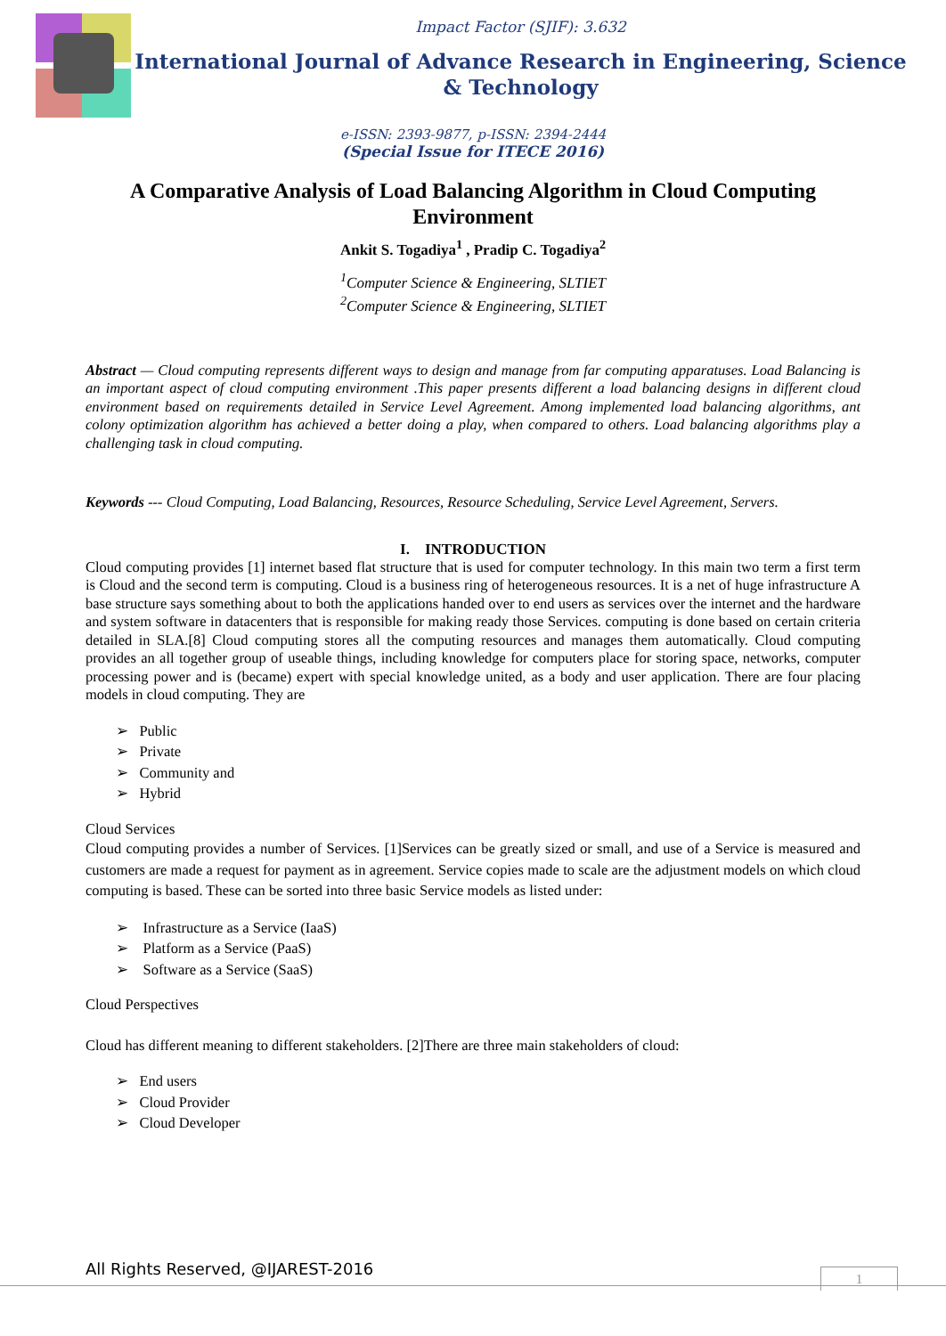Impact Factor (SJIF): 3.632
International Journal of Advance Research in Engineering, Science & Technology
e-ISSN: 2393-9877, p-ISSN: 2394-2444
(Special Issue for ITECE 2016)
A Comparative Analysis of Load Balancing Algorithm in Cloud Computing Environment
Ankit S. Togadiya<sup>1</sup> , Pradip C. Togadiya<sup>2</sup>
<sup>1</sup> Computer Science & Engineering, SLTIET
<sup>2</sup> Computer Science & Engineering, SLTIET
Abstract — Cloud computing represents different ways to design and manage from far computing apparatuses. Load Balancing is an important aspect of cloud computing environment .This paper presents different a load balancing designs in different cloud environment based on requirements detailed in Service Level Agreement. Among implemented load balancing algorithms, ant colony optimization algorithm has achieved a better doing a play, when compared to others. Load balancing algorithms play a challenging task in cloud computing.
Keywords --- Cloud Computing, Load Balancing, Resources, Resource Scheduling, Service Level Agreement, Servers.
I. INTRODUCTION
Cloud computing provides [1] internet based flat structure that is used for computer technology. In this main two term a first term is Cloud and the second term is computing. Cloud is a business ring of heterogeneous resources. It is a net of huge infrastructure A base structure says something about to both the applications handed over to end users as services over the internet and the hardware and system software in datacenters that is responsible for making ready those Services. computing is done based on certain criteria detailed in SLA.[8] Cloud computing stores all the computing resources and manages them automatically. Cloud computing provides an all together group of useable things, including knowledge for computers place for storing space, networks, computer processing power and is (became) expert with special knowledge united, as a body and user application. There are four placing models in cloud computing. They are
➢ Public
➢ Private
➢ Community and
➢ Hybrid
Cloud Services
Cloud computing provides a number of Services. [1]Services can be greatly sized or small, and use of a Service is measured and customers are made a request for payment as in agreement. Service copies made to scale are the adjustment models on which cloud computing is based. These can be sorted into three basic Service models as listed under:
➢ Infrastructure as a Service (IaaS)
➢ Platform as a Service (PaaS)
➢ Software as a Service (SaaS)
Cloud Perspectives
Cloud has different meaning to different stakeholders. [2]There are three main stakeholders of cloud:
➢ End users
➢ Cloud Provider
➢ Cloud Developer
All Rights Reserved, @IJAREST-2016
1